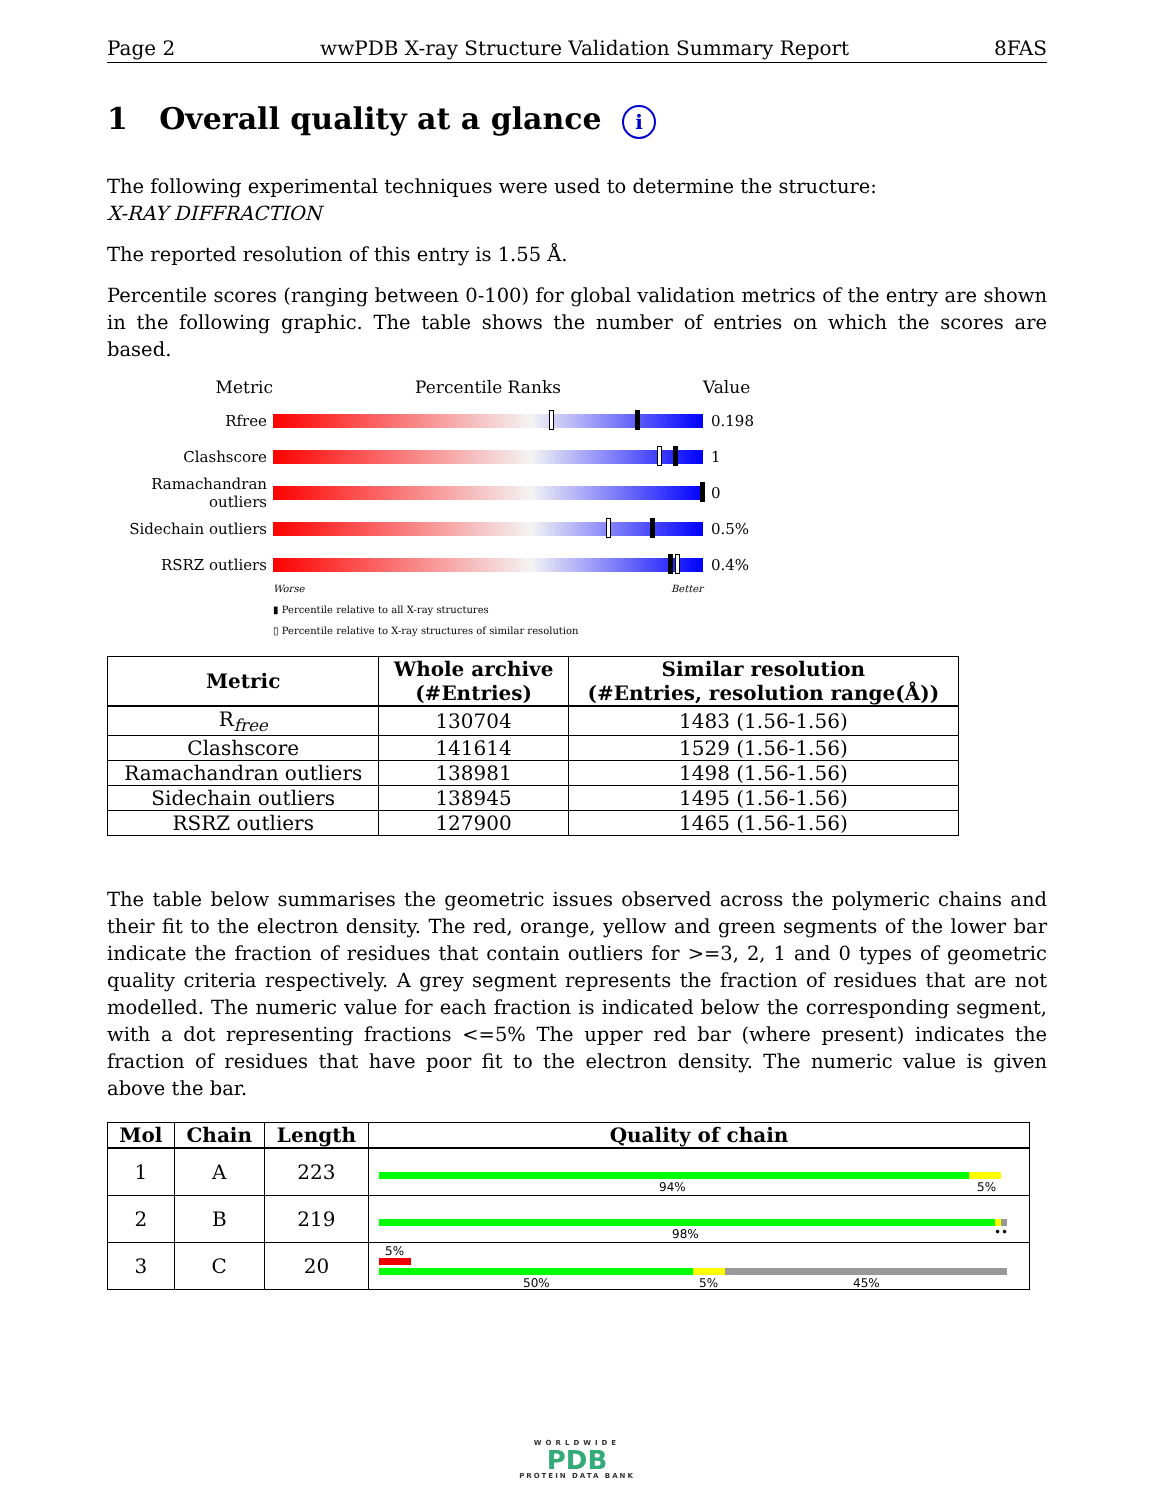Page 2 wwPDB X-ray Structure Validation Summary Report 8FAS
1 Overall quality at a glance i
The following experimental techniques were used to determine the structure:
X-RAY DIFFRACTION
The reported resolution of this entry is 1.55 Å.
Percentile scores (ranging between 0-100) for global validation metrics of the entry are shown in the following graphic. The table shows the number of entries on which the scores are based.
Metric Percentile Ranks Value
Rfree 0.198
Clashscore 1
Ramachandran outliers
0
Sidechain outliers
0.5%
RSRZ outliers 0.4%
Worse Better
▮ Percentile relative to all X-ray structures
▯ Percentile relative to X-ray structures of similar resolution
| Metric | Whole archive (#Entries) | Similar resolution (#Entries, resolution range(Å)) |
| --- | --- | --- |
| R<sub>free</sub> | 130704 | 1483 (1.56-1.56) |
| Clashscore | 141614 | 1529 (1.56-1.56) |
| Ramachandran outliers | 138981 | 1498 (1.56-1.56) |
| Sidechain outliers | 138945 | 1495 (1.56-1.56) |
| RSRZ outliers | 127900 | 1465 (1.56-1.56) |
The table below summarises the geometric issues observed across the polymeric chains and their fit to the electron density. The red, orange, yellow and green segments of the lower bar indicate the fraction of residues that contain outliers for >=3, 2, 1 and 0 types of geometric quality criteria respectively. A grey segment represents the fraction of residues that are not modelled. The numeric value for each fraction is indicated below the corresponding segment, with a dot representing fractions <=5% The upper red bar (where present) indicates the fraction of residues that have poor fit to the electron density. The numeric value is given above the bar.
| Mol | Chain | Length | Quality of chain |
| --- | --- | --- | --- |
| 1 | A | 223 | 94% 5% |
| 2 | B | 219 | 98% •• |
| 3 | C | 20 | 5% 50% 5% 45% |
WORLDWIDE
PDB
PROTEIN DATA BANK